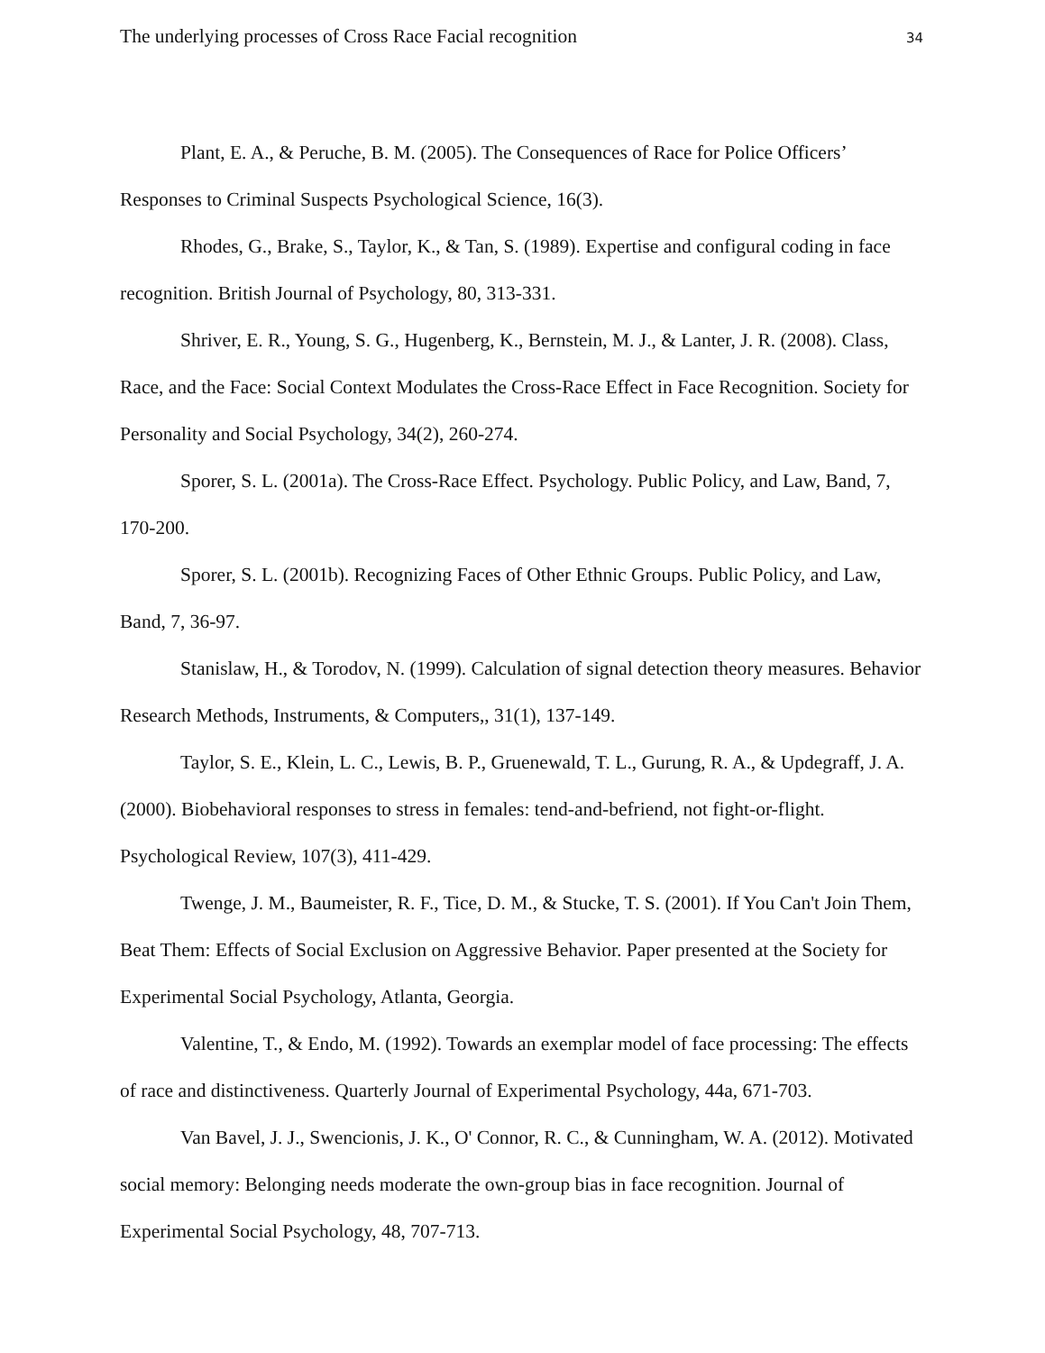The underlying processes of Cross Race Facial recognition 34
Plant, E. A., & Peruche, B. M. (2005). The Consequences of Race for Police Officers’ Responses to Criminal Suspects Psychological Science, 16(3).
Rhodes, G., Brake, S., Taylor, K., & Tan, S. (1989). Expertise and configural coding in face recognition. British Journal of Psychology, 80, 313-331.
Shriver, E. R., Young, S. G., Hugenberg, K., Bernstein, M. J., & Lanter, J. R. (2008). Class, Race, and the Face: Social Context Modulates the Cross-Race Effect in Face Recognition. Society for Personality and Social Psychology, 34(2), 260-274.
Sporer, S. L. (2001a). The Cross-Race Effect. Psychology. Public Policy, and Law, Band, 7, 170-200.
Sporer, S. L. (2001b). Recognizing Faces of Other Ethnic Groups. Public Policy, and Law, Band, 7, 36-97.
Stanislaw, H., & Torodov, N. (1999). Calculation of signal detection theory measures. Behavior Research Methods, Instruments, & Computers,, 31(1), 137-149.
Taylor, S. E., Klein, L. C., Lewis, B. P., Gruenewald, T. L., Gurung, R. A., & Updegraff, J. A. (2000). Biobehavioral responses to stress in females: tend-and-befriend, not fight-or-flight. Psychological Review, 107(3), 411-429.
Twenge, J. M., Baumeister, R. F., Tice, D. M., & Stucke, T. S. (2001). If You Can't Join Them, Beat Them: Effects of Social Exclusion on Aggressive Behavior. Paper presented at the Society for Experimental Social Psychology, Atlanta, Georgia.
Valentine, T., & Endo, M. (1992). Towards an exemplar model of face processing: The effects of race and distinctiveness. Quarterly Journal of Experimental Psychology, 44a, 671-703.
Van Bavel, J. J., Swencionis, J. K., O' Connor, R. C., & Cunningham, W. A. (2012). Motivated social memory: Belonging needs moderate the own-group bias in face recognition. Journal of Experimental Social Psychology, 48, 707-713.